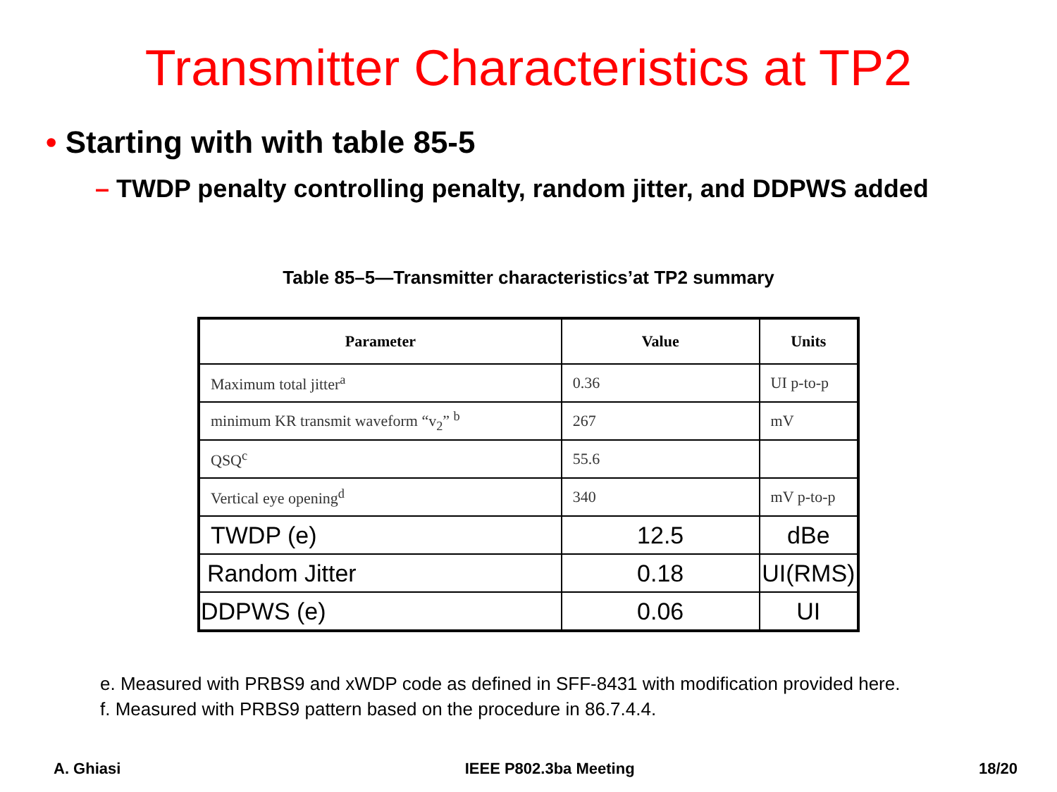Transmitter Characteristics at TP2
• Starting with with table 85-5
– TWDP penalty controlling penalty, random jitter, and DDPWS added
Table 85–5—Transmitter characteristics’at TP2 summary
| Parameter | Value | Units |
| --- | --- | --- |
| Maximum total jitter<sup>a</sup> | 0.36 | UI p-to-p |
| minimum KR transmit waveform “v<sub>2</sub>” <sup>b</sup> | 267 | mV |
| QSQ<sup>c</sup> | 55.6 | |
| Vertical eye opening<sup>d</sup> | 340 | mV p-to-p |
| TWDP (e) | 12.5 | dBe |
| Random Jitter | 0.18 | UI(RMS) |
| DDPWS (e) | 0.06 | UI |
e. Measured with PRBS9 and xWDP code as defined in SFF-8431 with modification provided here.
f. Measured with PRBS9 pattern based on the procedure in 86.7.4.4.
A. Ghiasi IEEE P802.3ba Meeting 18/20